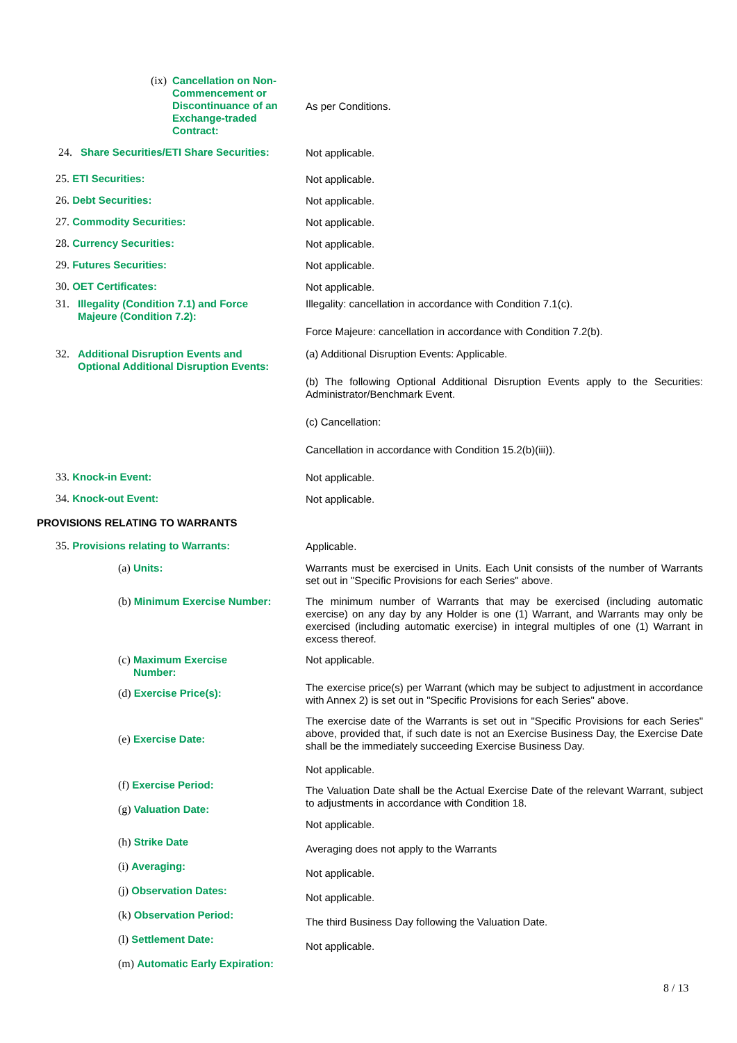(ix) Cancellation on Non-Commencement or Discontinuance of an Exchange-traded Contract:
As per Conditions.
24. Share Securities/ETI Share Securities:
Not applicable.
25. ETI Securities:
26. Debt Securities:
27. Commodity Securities:
28. Currency Securities:
29. Futures Securities:
30. OET Certificates:
Not applicable.
Not applicable.
Not applicable.
Not applicable.
Not applicable.
Not applicable.
31. Illegality (Condition 7.1) and Force Majeure (Condition 7.2):
Illegality: cancellation in accordance with Condition 7.1(c).
Force Majeure: cancellation in accordance with Condition 7.2(b).
32. Additional Disruption Events and Optional Additional Disruption Events:
(a) Additional Disruption Events: Applicable.
(b) The following Optional Additional Disruption Events apply to the Securities: Administrator/Benchmark Event.
(c) Cancellation:
Cancellation in accordance with Condition 15.2(b)(iii)).
33. Knock-in Event:
34. Knock-out Event:
Not applicable.
Not applicable.
PROVISIONS RELATING TO WARRANTS
35. Provisions relating to Warrants:
Applicable.
(a) Units:
(b) Minimum Exercise Number:
(c) Maximum Exercise Number:
(d) Exercise Price(s):
(e) Exercise Date:
(f) Exercise Period:
(g) Valuation Date:
(h) Strike Date
(i) Averaging:
(j) Observation Dates:
(k) Observation Period:
(l) Settlement Date:
(m) Automatic Early Expiration:
Warrants must be exercised in Units. Each Unit consists of the number of Warrants set out in "Specific Provisions for each Series" above.
The minimum number of Warrants that may be exercised (including automatic exercise) on any day by any Holder is one (1) Warrant, and Warrants may only be exercised (including automatic exercise) in integral multiples of one (1) Warrant in excess thereof.
Not applicable.
The exercise price(s) per Warrant (which may be subject to adjustment in accordance with Annex 2) is set out in "Specific Provisions for each Series" above.
The exercise date of the Warrants is set out in "Specific Provisions for each Series" above, provided that, if such date is not an Exercise Business Day, the Exercise Date shall be the immediately succeeding Exercise Business Day.
Not applicable.
The Valuation Date shall be the Actual Exercise Date of the relevant Warrant, subject to adjustments in accordance with Condition 18.
Not applicable.
Averaging does not apply to the Warrants
Not applicable.
Not applicable.
The third Business Day following the Valuation Date.
Not applicable.
8 / 13